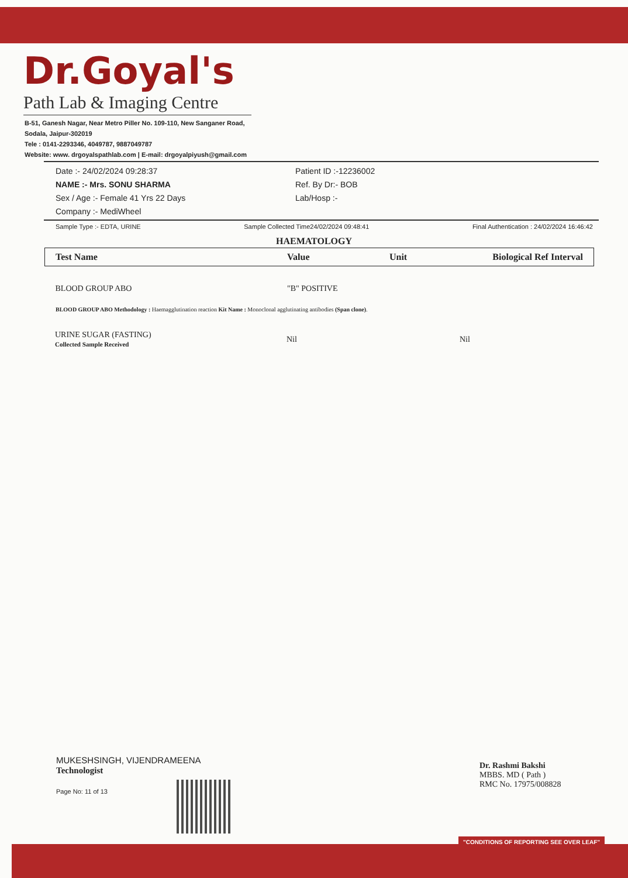Dr.Goyal's
Path Lab & Imaging Centre
B-51, Ganesh Nagar, Near Metro Piller No. 109-110, New Sanganer Road,
Sodala, Jaipur-302019
Tele : 0141-2293346, 4049787, 9887049787
Website: www. drgoyalspathlab.com | E-mail: drgoyalpiyush@gmail.com
Date :- 24/02/2024 09:28:37
NAME :- Mrs. SONU SHARMA
Sex / Age :- Female 41 Yrs 22 Days
Company :- MediWheel
Patient ID :-12236002
Ref. By Dr:- BOB
Lab/Hosp :-
Sample Type :- EDTA, URINE Sample Collected Time24/02/2024 09:48:41 Final Authentication : 24/02/2024 16:46:42
HAEMATOLOGY
| Test Name | Value | Unit | Biological Ref Interval |
| --- | --- | --- | --- |
| BLOOD GROUP ABO | "B" POSITIVE | | |
BLOOD GROUP ABO Methodology : Haemagglutination reaction Kit Name : Monoclonal agglutinating antibodies (Span clone).
| URINE SUGAR (FASTING) Collected Sample Received | Nil | Nil |
MUKESHSINGH, VIJENDRAMEENA
Technologist
Page No: 11 of 13
Dr. Rashmi Bakshi
MBBS. MD ( Path )
RMC No. 17975/008828
"CONDITIONS OF REPORTING SEE OVER LEAF"